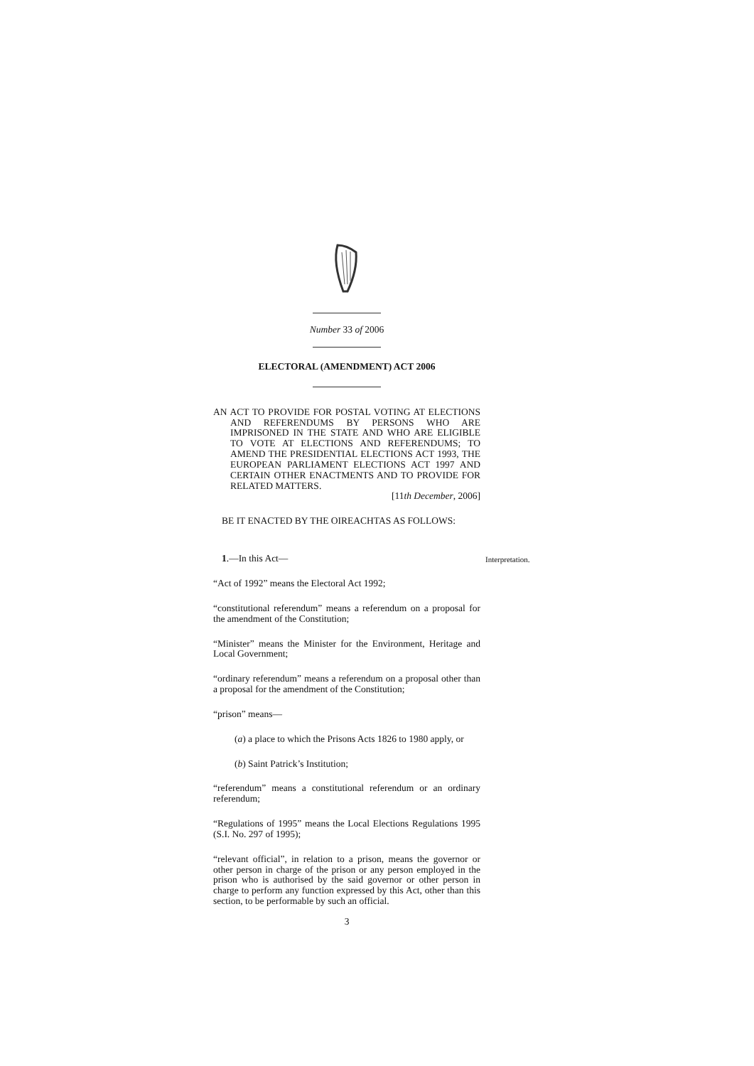Number 33 of 2006
ELECTORAL (AMENDMENT) ACT 2006
AN ACT TO PROVIDE FOR POSTAL VOTING AT ELECTIONS AND REFERENDUMS BY PERSONS WHO ARE IMPRISONED IN THE STATE AND WHO ARE ELIGIBLE TO VOTE AT ELECTIONS AND REFERENDUMS; TO AMEND THE PRESIDENTIAL ELECTIONS ACT 1993, THE EUROPEAN PARLIAMENT ELECTIONS ACT 1997 AND CERTAIN OTHER ENACTMENTS AND TO PROVIDE FOR RELATED MATTERS.
[11th December, 2006]
BE IT ENACTED BY THE OIREACHTAS AS FOLLOWS:
1.—In this Act— Interpretation.
“Act of 1992” means the Electoral Act 1992;
“constitutional referendum” means a referendum on a proposal for the amendment of the Constitution;
“Minister” means the Minister for the Environment, Heritage and Local Government;
“ordinary referendum” means a referendum on a proposal other than a proposal for the amendment of the Constitution;
“prison” means—
(a) a place to which the Prisons Acts 1826 to 1980 apply, or
(b) Saint Patrick’s Institution;
“referendum” means a constitutional referendum or an ordinary referendum;
“Regulations of 1995” means the Local Elections Regulations 1995 (S.I. No. 297 of 1995);
“relevant official”, in relation to a prison, means the governor or other person in charge of the prison or any person employed in the prison who is authorised by the said governor or other person in charge to perform any function expressed by this Act, other than this section, to be performable by such an official.
3